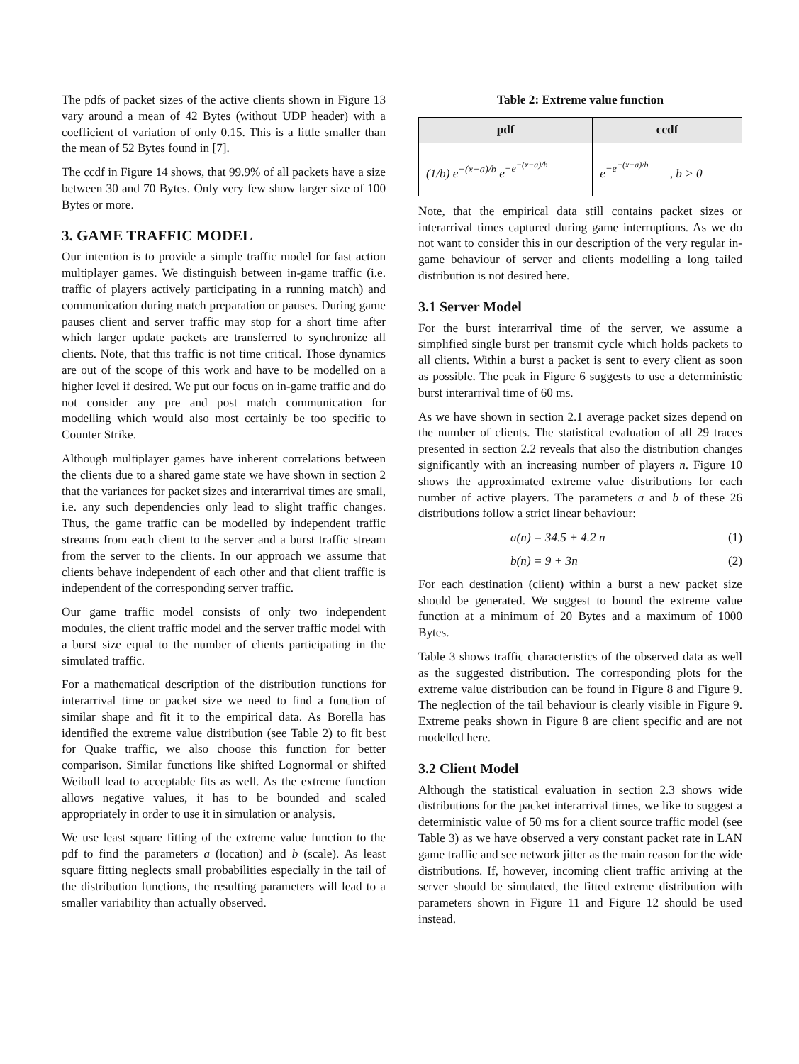The pdfs of packet sizes of the active clients shown in Figure 13 vary around a mean of 42 Bytes (without UDP header) with a coefficient of variation of only 0.15. This is a little smaller than the mean of 52 Bytes found in [7].
The ccdf in Figure 14 shows, that 99.9% of all packets have a size between 30 and 70 Bytes. Only very few show larger size of 100 Bytes or more.
3. GAME TRAFFIC MODEL
Our intention is to provide a simple traffic model for fast action multiplayer games. We distinguish between in-game traffic (i.e. traffic of players actively participating in a running match) and communication during match preparation or pauses. During game pauses client and server traffic may stop for a short time after which larger update packets are transferred to synchronize all clients. Note, that this traffic is not time critical. Those dynamics are out of the scope of this work and have to be modelled on a higher level if desired. We put our focus on in-game traffic and do not consider any pre and post match communication for modelling which would also most certainly be too specific to Counter Strike.
Although multiplayer games have inherent correlations between the clients due to a shared game state we have shown in section 2 that the variances for packet sizes and interarrival times are small, i.e. any such dependencies only lead to slight traffic changes. Thus, the game traffic can be modelled by independent traffic streams from each client to the server and a burst traffic stream from the server to the clients. In our approach we assume that clients behave independent of each other and that client traffic is independent of the corresponding server traffic.
Our game traffic model consists of only two independent modules, the client traffic model and the server traffic model with a burst size equal to the number of clients participating in the simulated traffic.
For a mathematical description of the distribution functions for interarrival time or packet size we need to find a function of similar shape and fit it to the empirical data. As Borella has identified the extreme value distribution (see Table 2) to fit best for Quake traffic, we also choose this function for better comparison. Similar functions like shifted Lognormal or shifted Weibull lead to acceptable fits as well. As the extreme function allows negative values, it has to be bounded and scaled appropriately in order to use it in simulation or analysis.
We use least square fitting of the extreme value function to the pdf to find the parameters a (location) and b (scale). As least square fitting neglects small probabilities especially in the tail of the distribution functions, the resulting parameters will lead to a smaller variability than actually observed.
Table 2: Extreme value function
| pdf | ccdf |
| --- | --- |
| (1/b) e<sup>−(x−a)/b</sup> e<sup>−e<sup>−(x−a)/b</sup></sup> | e<sup>−e<sup>−(x−a)/b</sup></sup> , b > 0 |
Note, that the empirical data still contains packet sizes or interarrival times captured during game interruptions. As we do not want to consider this in our description of the very regular in-game behaviour of server and clients modelling a long tailed distribution is not desired here.
3.1 Server Model
For the burst interarrival time of the server, we assume a simplified single burst per transmit cycle which holds packets to all clients. Within a burst a packet is sent to every client as soon as possible. The peak in Figure 6 suggests to use a deterministic burst interarrival time of 60 ms.
As we have shown in section 2.1 average packet sizes depend on the number of clients. The statistical evaluation of all 29 traces presented in section 2.2 reveals that also the distribution changes significantly with an increasing number of players n. Figure 10 shows the approximated extreme value distributions for each number of active players. The parameters a and b of these 26 distributions follow a strict linear behaviour:
a(n) = 34.5 + 4.2 n (1)
b(n) = 9 + 3n (2)
For each destination (client) within a burst a new packet size should be generated. We suggest to bound the extreme value function at a minimum of 20 Bytes and a maximum of 1000 Bytes.
Table 3 shows traffic characteristics of the observed data as well as the suggested distribution. The corresponding plots for the extreme value distribution can be found in Figure 8 and Figure 9. The neglection of the tail behaviour is clearly visible in Figure 9. Extreme peaks shown in Figure 8 are client specific and are not modelled here.
3.2 Client Model
Although the statistical evaluation in section 2.3 shows wide distributions for the packet interarrival times, we like to suggest a deterministic value of 50 ms for a client source traffic model (see Table 3) as we have observed a very constant packet rate in LAN game traffic and see network jitter as the main reason for the wide distributions. If, however, incoming client traffic arriving at the server should be simulated, the fitted extreme distribution with parameters shown in Figure 11 and Figure 12 should be used instead.